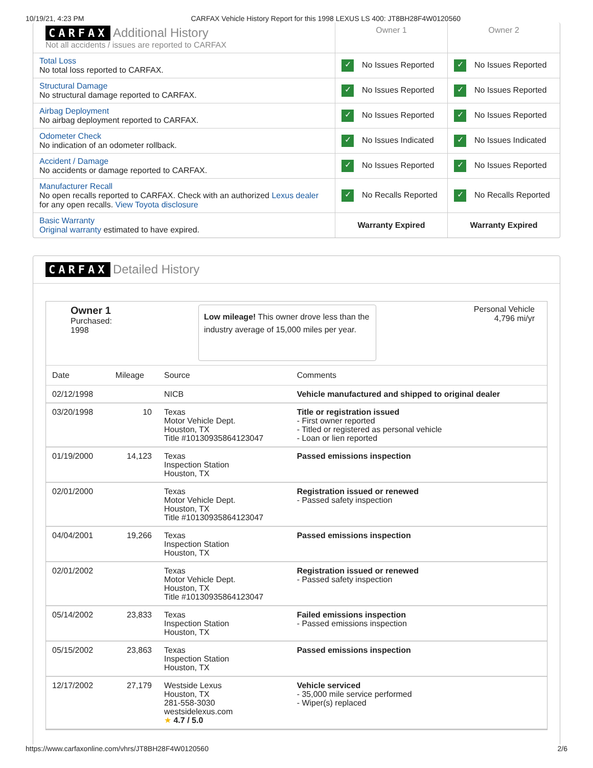10/19/21, 4:23 PM CARFAX Vehicle History Report for this 1998 LEXUS LS 400: JT8BH28F4W0120560
| CARFAX Additional History Not all accidents / issues are reported to CARFAX | Owner 1 | Owner 2 |
| Total Loss No total loss reported to CARFAX. | ✓ No Issues Reported | ✓ No Issues Reported |
| Structural Damage No structural damage reported to CARFAX. | ✓ No Issues Reported | ✓ No Issues Reported |
| Airbag Deployment No airbag deployment reported to CARFAX. | ✓ No Issues Reported | ✓ No Issues Reported |
| Odometer Check No indication of an odometer rollback. | ✓ No Issues Indicated | ✓ No Issues Indicated |
| Accident / Damage No accidents or damage reported to CARFAX. | ✓ No Issues Reported | ✓ No Issues Reported |
| Manufacturer Recall No open recalls reported to CARFAX. Check with an authorized Lexus dealer for any open recalls. View Toyota disclosure | ✓ No Recalls Reported | ✓ No Recalls Reported |
| Basic Warranty Original warranty estimated to have expired. | Warranty Expired | Warranty Expired |
CARFAX Detailed History
Owner 1
Purchased:
1998
Low mileage! This owner drove less than the industry average of 15,000 miles per year.
Personal Vehicle
4,796 mi/yr
| Date | Mileage | Source | Comments |
| --- | --- | --- | --- |
| 02/12/1998 | | NICB | Vehicle manufactured and shipped to original dealer |
| 03/20/1998 | 10 | Texas Motor Vehicle Dept. Houston, TX Title #10130935864123047 | Title or registration issued - First owner reported - Titled or registered as personal vehicle - Loan or lien reported |
| 01/19/2000 | 14,123 | Texas Inspection Station Houston, TX | Passed emissions inspection |
| 02/01/2000 | | Texas Motor Vehicle Dept. Houston, TX Title #10130935864123047 | Registration issued or renewed - Passed safety inspection |
| 04/04/2001 | 19,266 | Texas Inspection Station Houston, TX | Passed emissions inspection |
| 02/01/2002 | | Texas Motor Vehicle Dept. Houston, TX Title #10130935864123047 | Registration issued or renewed - Passed safety inspection |
| 05/14/2002 | 23,833 | Texas Inspection Station Houston, TX | Failed emissions inspection - Passed emissions inspection |
| 05/15/2002 | 23,863 | Texas Inspection Station Houston, TX | Passed emissions inspection |
| 12/17/2002 | 27,179 | Westside Lexus Houston, TX 281-558-3030 westsidelexus.com ★ 4.7 / 5.0 | Vehicle serviced - 35,000 mile service performed - Wiper(s) replaced |
https://www.carfaxonline.com/vhrs/JT8BH28F4W0120560 2/6